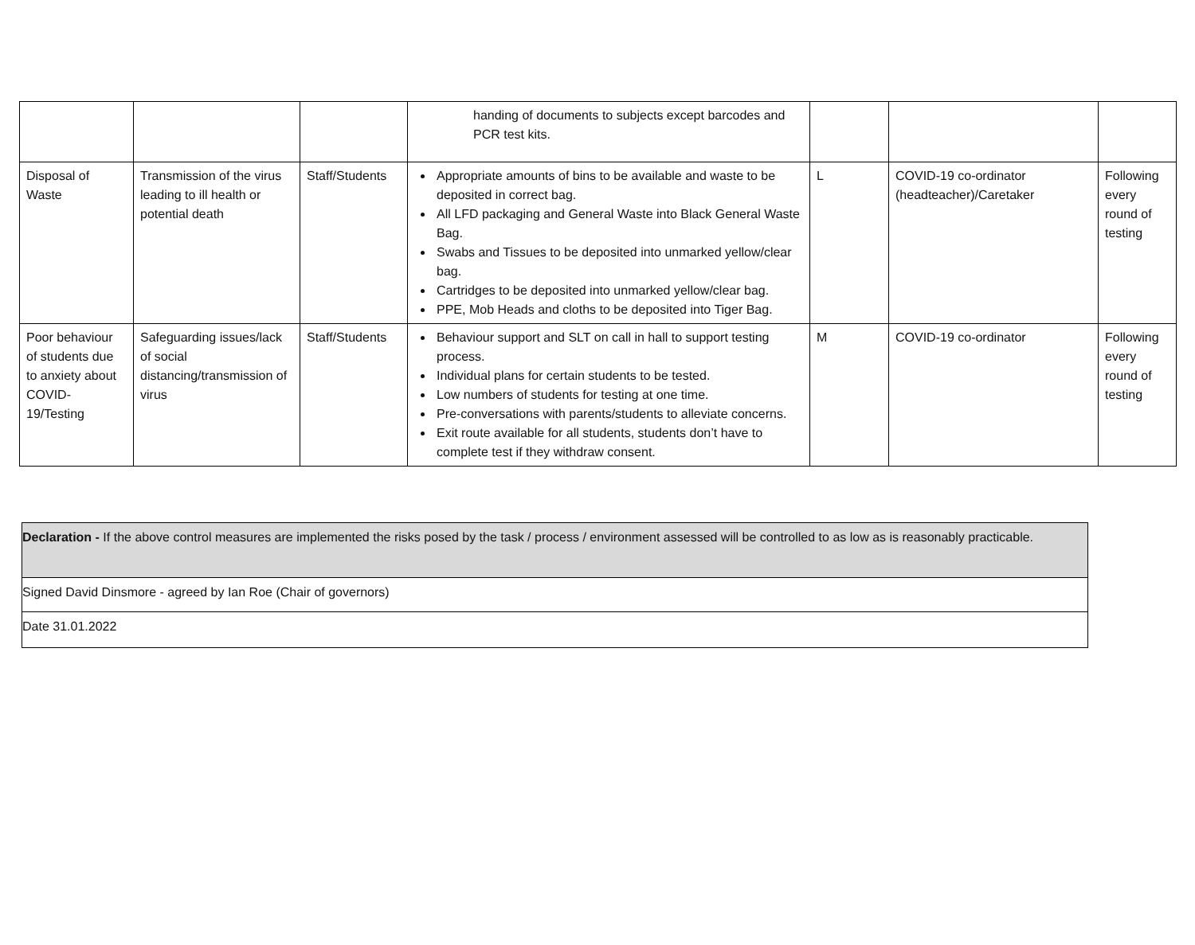| | | | handing of documents to subjects except barcodes and PCR test kits. | | | |
| Disposal of Waste | Transmission of the virus leading to ill health or potential death | Staff/Students | Appropriate amounts of bins to be available and waste to be deposited in correct bag. All LFD packaging and General Waste into Black General Waste Bag. Swabs and Tissues to be deposited into unmarked yellow/clear bag. Cartridges to be deposited into unmarked yellow/clear bag. PPE, Mob Heads and cloths to be deposited into Tiger Bag. | L | COVID-19 co-ordinator (headteacher)/Caretaker | Following every round of testing |
| Poor behaviour of students due to anxiety about COVID-19/Testing | Safeguarding issues/lack of social distancing/transmission of virus | Staff/Students | Behaviour support and SLT on call in hall to support testing process. Individual plans for certain students to be tested. Low numbers of students for testing at one time. Pre-conversations with parents/students to alleviate concerns. Exit route available for all students, students don’t have to complete test if they withdraw consent. | M | COVID-19 co-ordinator | Following every round of testing |
| Declaration - If the above control measures are implemented the risks posed by the task / process / environment assessed will be controlled to as low as is reasonably practicable. |
| Signed David Dinsmore - agreed by Ian Roe (Chair of governors) |
| Date 31.01.2022 |